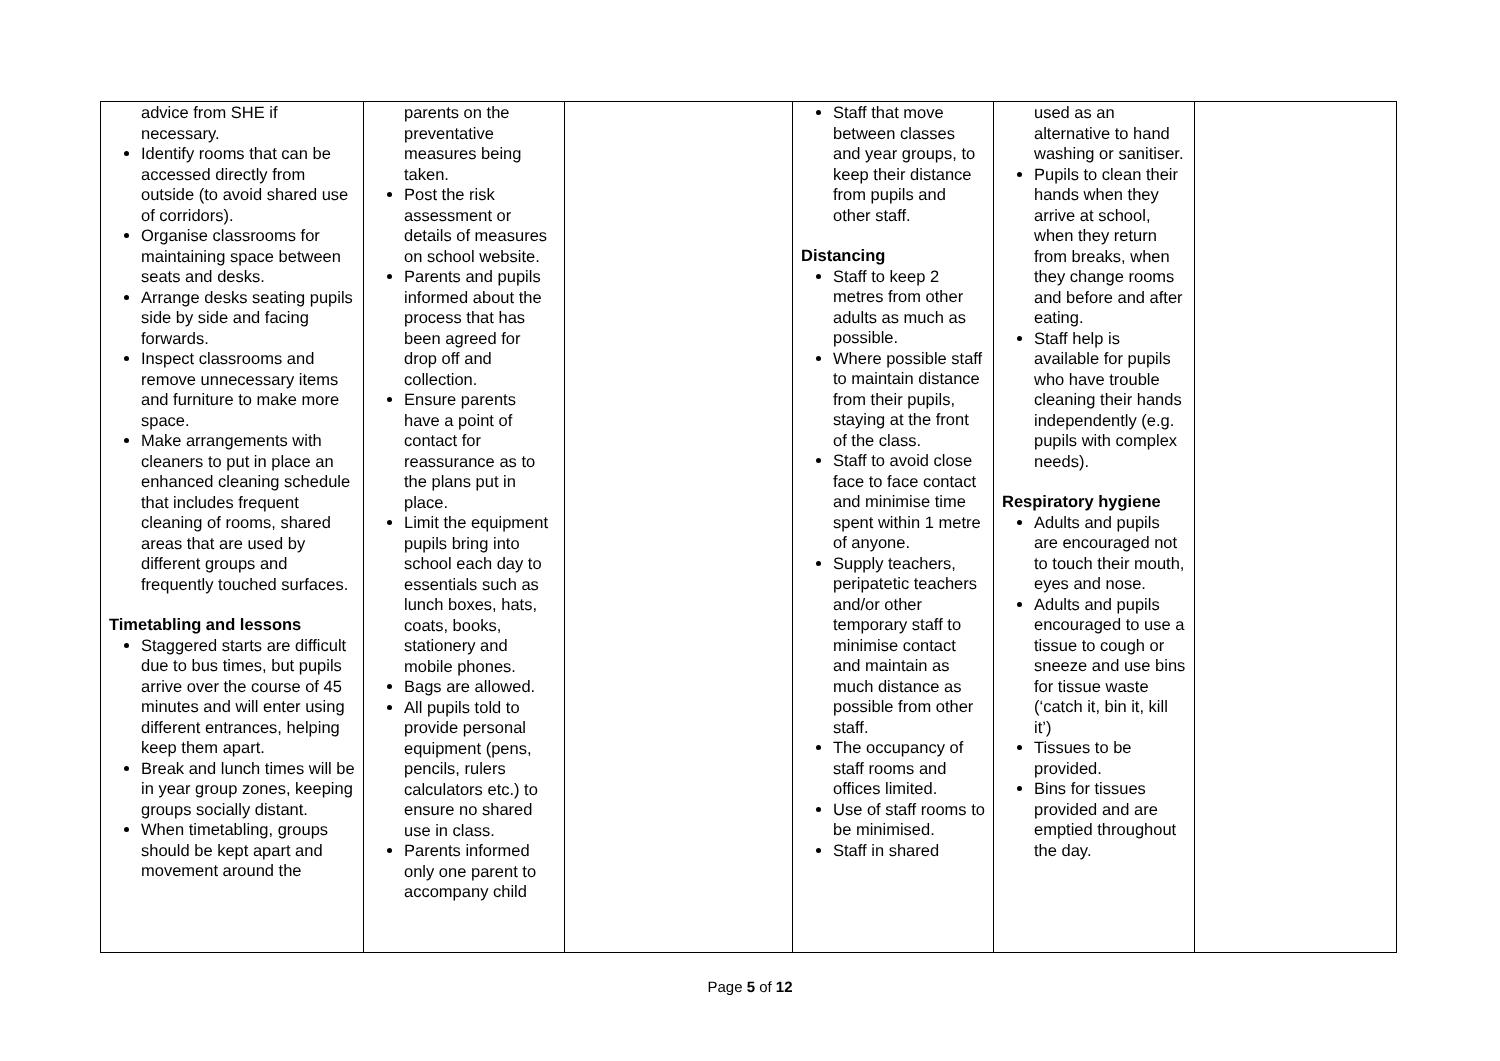| advice from SHE if necessary. Identify rooms that can be accessed directly from outside (to avoid shared use of corridors). Organise classrooms for maintaining space between seats and desks. Arrange desks seating pupils side by side and facing forwards. Inspect classrooms and remove unnecessary items and furniture to make more space. Make arrangements with cleaners to put in place an enhanced cleaning schedule that includes frequent cleaning of rooms, shared areas that are used by different groups and frequently touched surfaces. Timetabling and lessons Staggered starts are difficult due to bus times, but pupils arrive over the course of 45 minutes and will enter using different entrances, helping keep them apart. Break and lunch times will be in year group zones, keeping groups socially distant. When timetabling, groups should be kept apart and movement around the | parents on the preventative measures being taken. Post the risk assessment or details of measures on school website. Parents and pupils informed about the process that has been agreed for drop off and collection. Ensure parents have a point of contact for reassurance as to the plans put in place. Limit the equipment pupils bring into school each day to essentials such as lunch boxes, hats, coats, books, stationery and mobile phones. Bags are allowed. All pupils told to provide personal equipment (pens, pencils, rulers calculators etc.) to ensure no shared use in class. Parents informed only one parent to accompany child | | Staff that move between classes and year groups, to keep their distance from pupils and other staff. Distancing Staff to keep 2 metres from other adults as much as possible. Where possible staff to maintain distance from their pupils, staying at the front of the class. Staff to avoid close face to face contact and minimise time spent within 1 metre of anyone. Supply teachers, peripatetic teachers and/or other temporary staff to minimise contact and maintain as much distance as possible from other staff. The occupancy of staff rooms and offices limited. Use of staff rooms to be minimised. Staff in shared | used as an alternative to hand washing or sanitiser. Pupils to clean their hands when they arrive at school, when they return from breaks, when they change rooms and before and after eating. Staff help is available for pupils who have trouble cleaning their hands independently (e.g. pupils with complex needs). Respiratory hygiene Adults and pupils are encouraged not to touch their mouth, eyes and nose. Adults and pupils encouraged to use a tissue to cough or sneeze and use bins for tissue waste (‘catch it, bin it, kill it’) Tissues to be provided. Bins for tissues provided and are emptied throughout the day. | |
Page 5 of 12